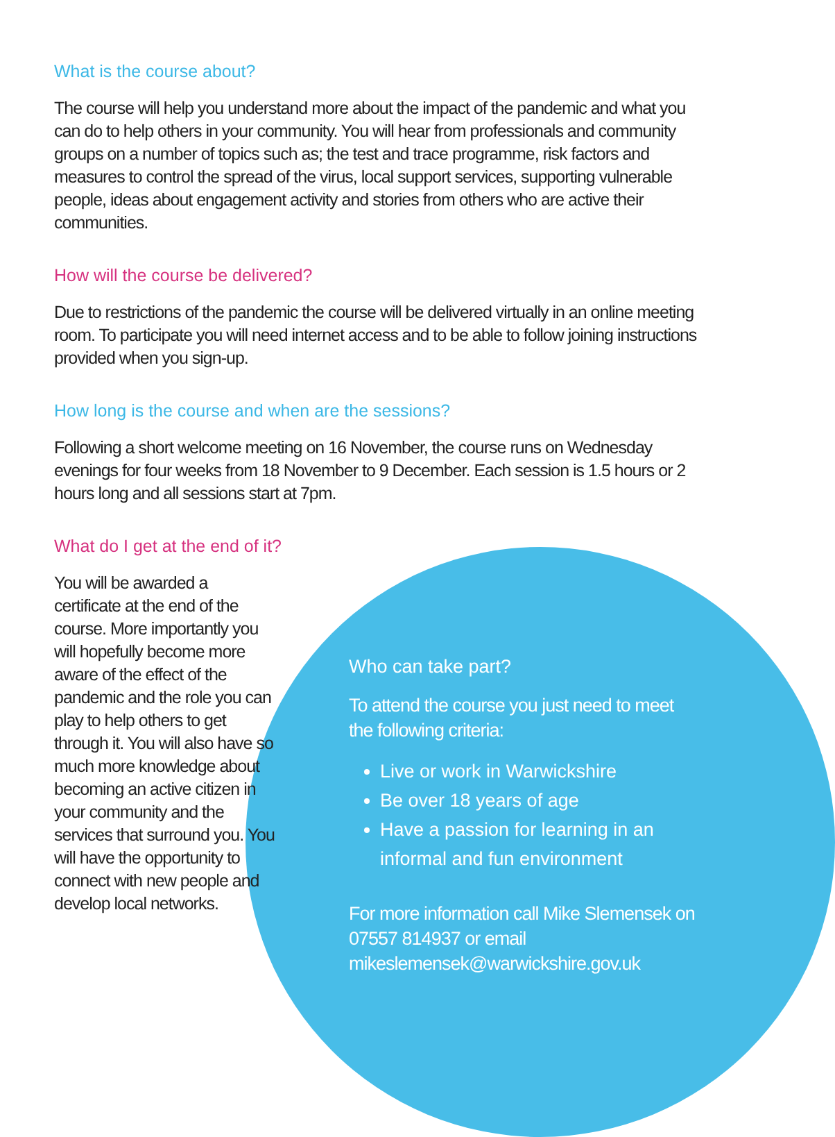What is the course about?
The course will help you understand more about the impact of the pandemic and what you can do to help others in your community. You will hear from professionals and community groups on a number of topics such as; the test and trace programme, risk factors and measures to control the spread of the virus, local support services, supporting vulnerable people, ideas about engagement activity and stories from others who are active their communities.
How will the course be delivered?
Due to restrictions of the pandemic the course will be delivered virtually in an online meeting room. To participate you will need internet access and to be able to follow joining instructions provided when you sign-up.
How long is the course and when are the sessions?
Following a short welcome meeting on 16 November, the course runs on Wednesday evenings for four weeks from 18 November to 9 December. Each session is 1.5 hours or 2 hours long and all sessions start at 7pm.
What do I get at the end of it?
You will be awarded a certificate at the end of the course. More importantly you will hopefully become more aware of the effect of the pandemic and the role you can play to help others to get through it. You will also have so much more knowledge about becoming an active citizen in your community and the services that surround you. You will have the opportunity to connect with new people and develop local networks.
Who can take part?
To attend the course you just need to meet the following criteria:
Live or work in Warwickshire
Be over 18 years of age
Have a passion for learning in an informal and fun environment
For more information call Mike Slemensek on 07557 814937 or email mikeslemensek@warwickshire.gov.uk